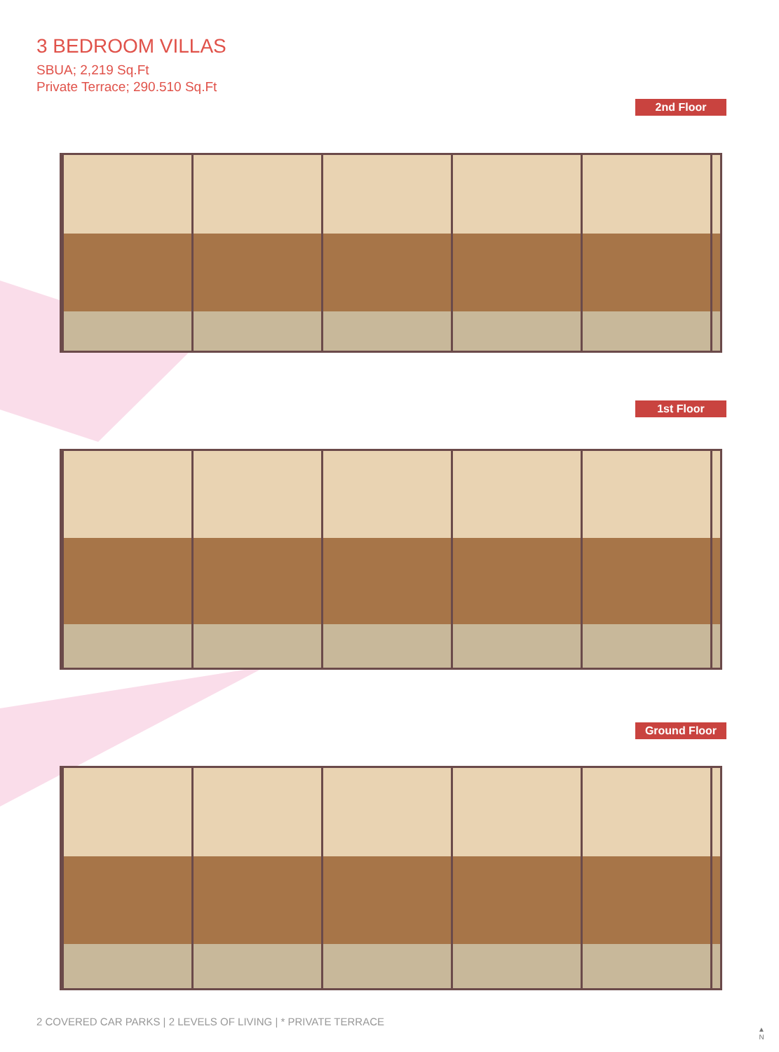3 BEDROOM VILLAS
SBUA; 2,219 Sq.Ft
Private Terrace; 290.510 Sq.Ft
2nd Floor
1st Floor
Ground Floor
2 COVERED CAR PARKS | 2 LEVELS OF LIVING | * PRIVATE TERRACE
▲
N